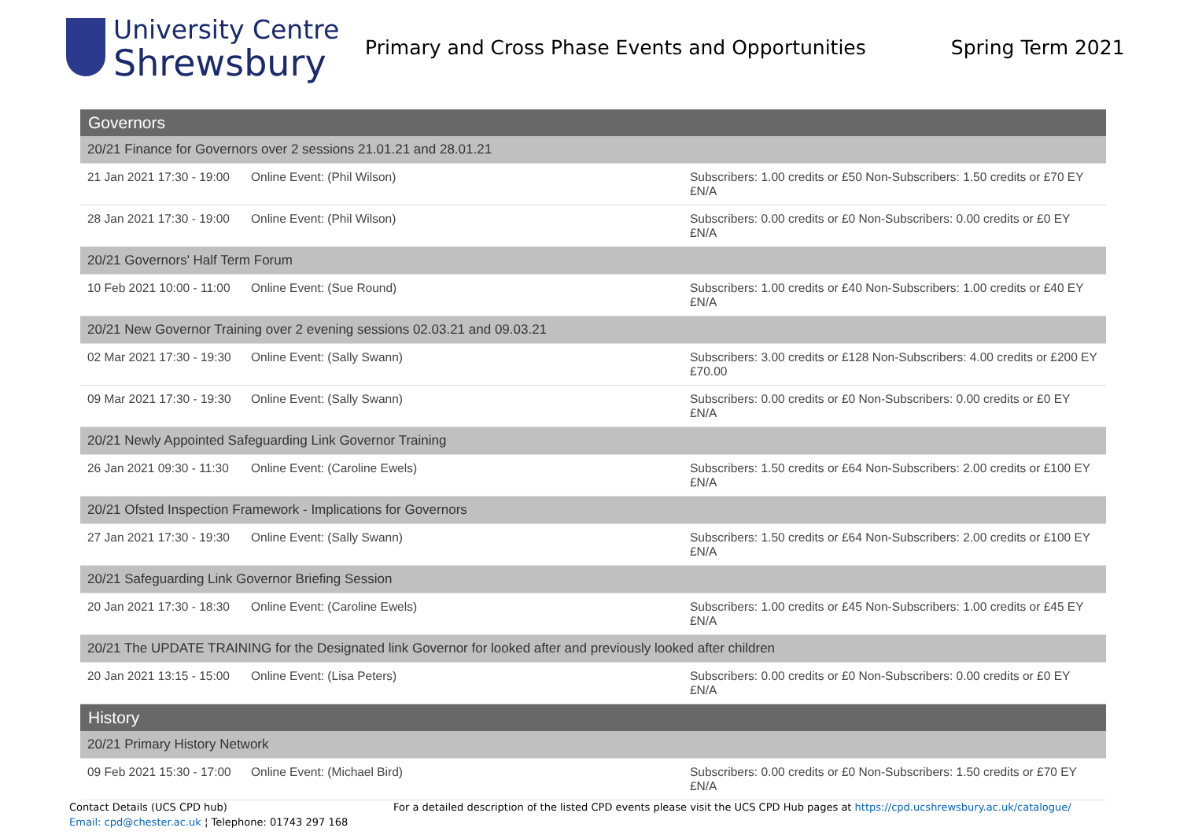University Centre
Shrewsbury
Primary and Cross Phase Events and Opportunities
Spring Term 2021
| Governors | | |
| --- | --- | --- |
| 20/21 Finance for Governors over 2 sessions 21.01.21 and 28.01.21 | | |
| 21 Jan 2021 17:30 - 19:00 | Online Event: (Phil Wilson) | Subscribers: 1.00 credits or £50 Non-Subscribers: 1.50 credits or £70 EY £N/A |
| 28 Jan 2021 17:30 - 19:00 | Online Event: (Phil Wilson) | Subscribers: 0.00 credits or £0 Non-Subscribers: 0.00 credits or £0 EY £N/A |
| 20/21 Governors' Half Term Forum | | |
| 10 Feb 2021 10:00 - 11:00 | Online Event: (Sue Round) | Subscribers: 1.00 credits or £40 Non-Subscribers: 1.00 credits or £40 EY £N/A |
| 20/21 New Governor Training over 2 evening sessions 02.03.21 and 09.03.21 | | |
| 02 Mar 2021 17:30 - 19:30 | Online Event: (Sally Swann) | Subscribers: 3.00 credits or £128 Non-Subscribers: 4.00 credits or £200 EY £70.00 |
| 09 Mar 2021 17:30 - 19:30 | Online Event: (Sally Swann) | Subscribers: 0.00 credits or £0 Non-Subscribers: 0.00 credits or £0 EY £N/A |
| 20/21 Newly Appointed Safeguarding Link Governor Training | | |
| 26 Jan 2021 09:30 - 11:30 | Online Event: (Caroline Ewels) | Subscribers: 1.50 credits or £64 Non-Subscribers: 2.00 credits or £100 EY £N/A |
| 20/21 Ofsted Inspection Framework - Implications for Governors | | |
| 27 Jan 2021 17:30 - 19:30 | Online Event: (Sally Swann) | Subscribers: 1.50 credits or £64 Non-Subscribers: 2.00 credits or £100 EY £N/A |
| 20/21 Safeguarding Link Governor Briefing Session | | |
| 20 Jan 2021 17:30 - 18:30 | Online Event: (Caroline Ewels) | Subscribers: 1.00 credits or £45 Non-Subscribers: 1.00 credits or £45 EY £N/A |
| 20/21 The UPDATE TRAINING for the Designated link Governor for looked after and previously looked after children | | |
| 20 Jan 2021 13:15 - 15:00 | Online Event: (Lisa Peters) | Subscribers: 0.00 credits or £0 Non-Subscribers: 0.00 credits or £0 EY £N/A |
| History | | |
| 20/21 Primary History Network | | |
| 09 Feb 2021 15:30 - 17:00 | Online Event: (Michael Bird) | Subscribers: 0.00 credits or £0 Non-Subscribers: 1.50 credits or £70 EY £N/A |
Contact Details (UCS CPD hub)
Email: cpd@chester.ac.uk ¦ Telephone: 01743 297 168
For a detailed description of the listed CPD events please visit the UCS CPD Hub pages at https://cpd.ucshrewsbury.ac.uk/catalogue/